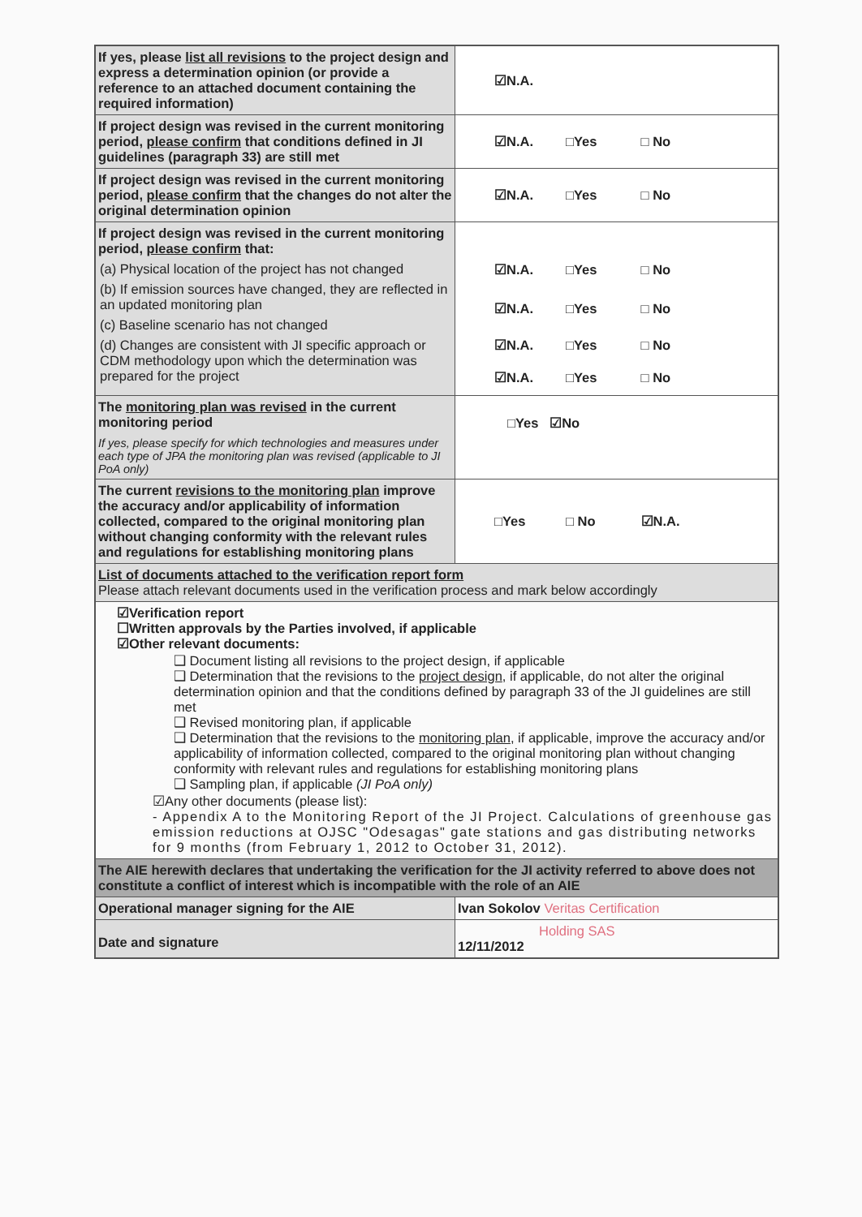| If yes, please list all revisions to the project design and express a determination opinion (or provide a reference to an attached document containing the required information) | ☑N.A. |
| If project design was revised in the current monitoring period, please confirm that conditions defined in JI guidelines (paragraph 33) are still met | ☑N.A. □Yes □ No |
| If project design was revised in the current monitoring period, please confirm that the changes do not alter the original determination opinion | ☑N.A. □Yes □ No |
| If project design was revised in the current monitoring period, please confirm that: (a) Physical location of the project has not changed (b) If emission sources have changed, they are reflected in an updated monitoring plan (c) Baseline scenario has not changed (d) Changes are consistent with JI specific approach or CDM methodology upon which the determination was prepared for the project | ☑N.A. □Yes □ No ☑N.A. □Yes □ No ☑N.A. □Yes □ No ☑N.A. □Yes □ No |
| The monitoring plan was revised in the current monitoring period If yes, please specify for which technologies and measures under each type of JPA the monitoring plan was revised (applicable to JI PoA only) | □Yes ☑No |
| The current revisions to the monitoring plan improve the accuracy and/or applicability of information collected, compared to the original monitoring plan without changing conformity with the relevant rules and regulations for establishing monitoring plans | □Yes □ No ☑N.A. |
| List of documents attached to the verification report form Please attach relevant documents used in the verification process and mark below accordingly | |
| ☑Verification report ☐Written approvals by the Parties involved, if applicable ☑Other relevant documents: ❑ Document listing all revisions to the project design, if applicable ❑ Determination that the revisions to the project design , if applicable, do not alter the original determination opinion and that the conditions defined by paragraph 33 of the JI guidelines are still met ❑ Revised monitoring plan, if applicable ❑ Determination that the revisions to the monitoring plan , if applicable, improve the accuracy and/or applicability of information collected, compared to the original monitoring plan without changing conformity with relevant rules and regulations for establishing monitoring plans ❑ Sampling plan, if applicable (JI PoA only) ☑Any other documents (please list): - Appendix A to the Monitoring Report of the JI Project. Calculations of greenhouse gas emission reductions at OJSC "Odesagas" gate stations and gas distributing networks for 9 months (from February 1, 2012 to October 31, 2012). | |
| The AIE herewith declares that undertaking the verification for the JI activity referred to above does not constitute a conflict of interest which is incompatible with the role of an AIE | |
| Operational manager signing for the AIE | Ivan Sokolov Veritas Certification |
| Date and signature | Holding SAS 12/11/2012 |